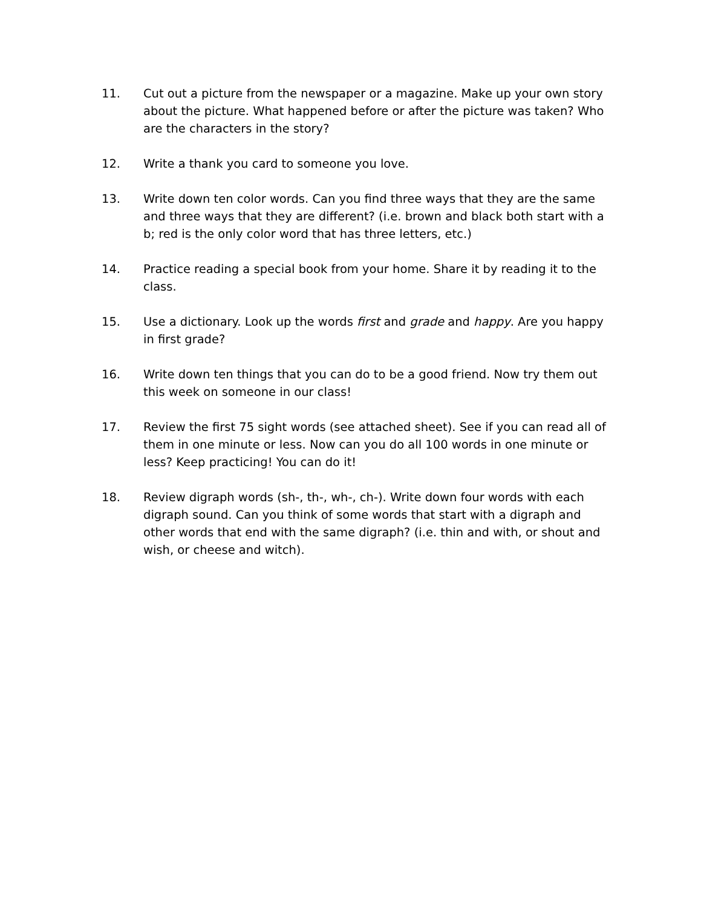11. Cut out a picture from the newspaper or a magazine. Make up your own story about the picture. What happened before or after the picture was taken? Who are the characters in the story?
12. Write a thank you card to someone you love.
13. Write down ten color words. Can you find three ways that they are the same and three ways that they are different? (i.e. brown and black both start with a b; red is the only color word that has three letters, etc.)
14. Practice reading a special book from your home. Share it by reading it to the class.
15. Use a dictionary. Look up the words first and grade and happy. Are you happy in first grade?
16. Write down ten things that you can do to be a good friend. Now try them out this week on someone in our class!
17. Review the first 75 sight words (see attached sheet). See if you can read all of them in one minute or less. Now can you do all 100 words in one minute or less? Keep practicing! You can do it!
18. Review digraph words (sh-, th-, wh-, ch-). Write down four words with each digraph sound. Can you think of some words that start with a digraph and other words that end with the same digraph? (i.e. thin and with, or shout and wish, or cheese and witch).